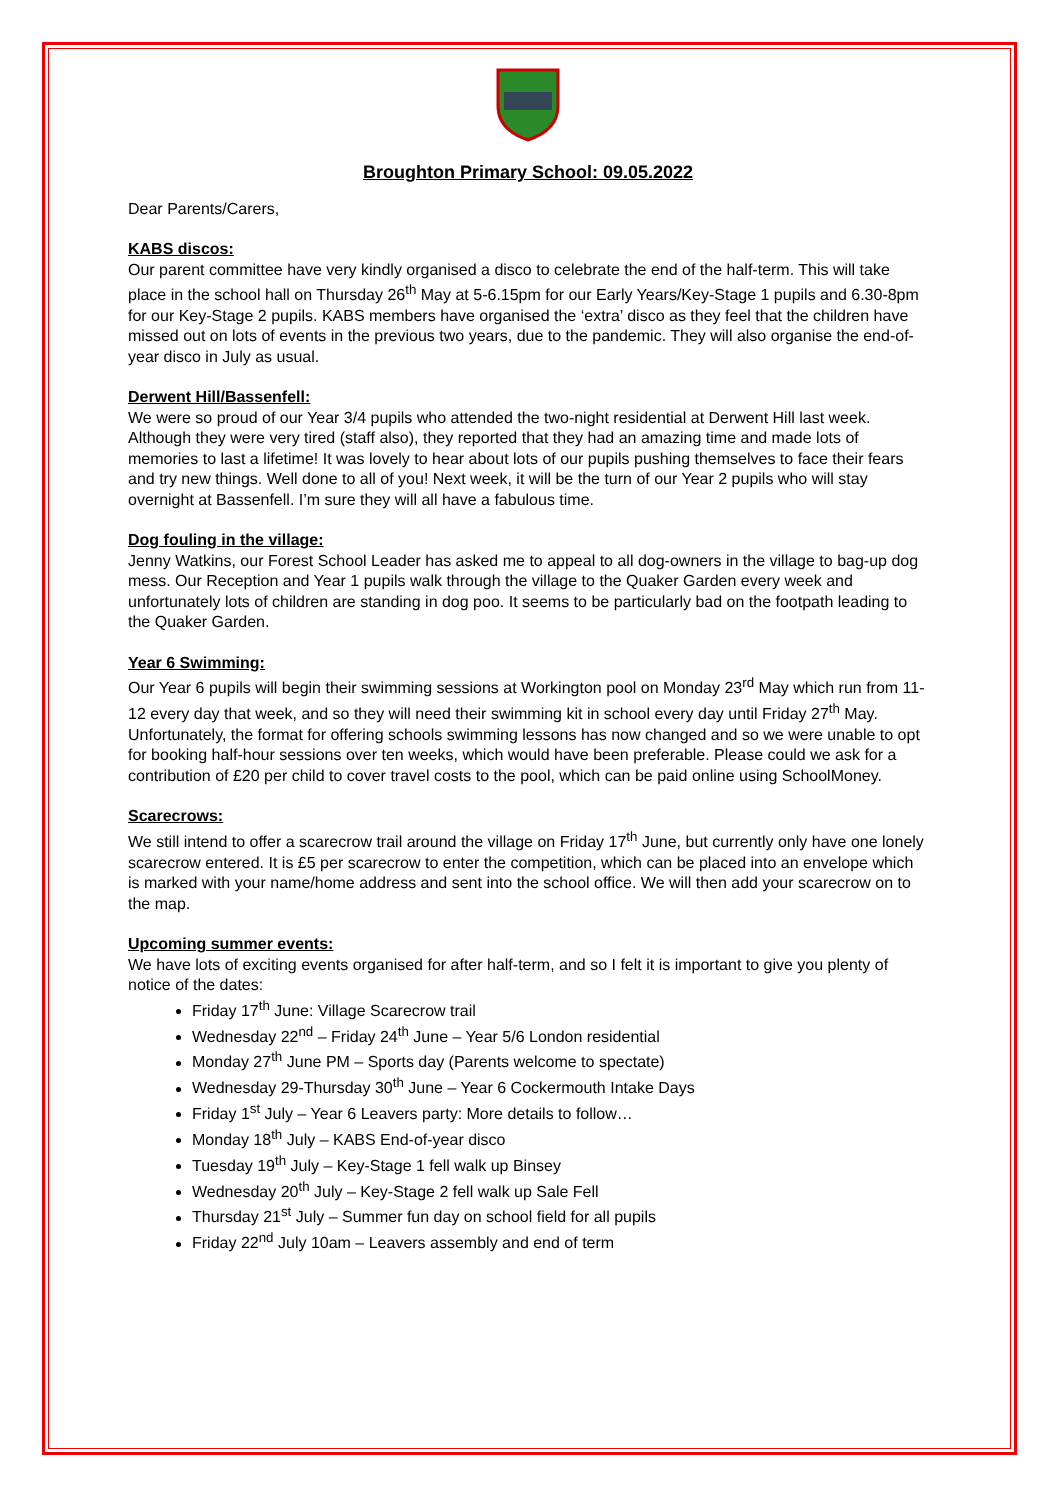Broughton Primary School: 09.05.2022
Dear Parents/Carers,
KABS discos:
Our parent committee have very kindly organised a disco to celebrate the end of the half-term. This will take place in the school hall on Thursday 26<sup>th</sup> May at 5-6.15pm for our Early Years/Key-Stage 1 pupils and 6.30-8pm for our Key-Stage 2 pupils. KABS members have organised the ‘extra’ disco as they feel that the children have missed out on lots of events in the previous two years, due to the pandemic. They will also organise the end-of-year disco in July as usual.
Derwent Hill/Bassenfell:
We were so proud of our Year 3/4 pupils who attended the two-night residential at Derwent Hill last week. Although they were very tired (staff also), they reported that they had an amazing time and made lots of memories to last a lifetime! It was lovely to hear about lots of our pupils pushing themselves to face their fears and try new things. Well done to all of you! Next week, it will be the turn of our Year 2 pupils who will stay overnight at Bassenfell. I’m sure they will all have a fabulous time.
Dog fouling in the village:
Jenny Watkins, our Forest School Leader has asked me to appeal to all dog-owners in the village to bag-up dog mess. Our Reception and Year 1 pupils walk through the village to the Quaker Garden every week and unfortunately lots of children are standing in dog poo. It seems to be particularly bad on the footpath leading to the Quaker Garden.
Year 6 Swimming:
Our Year 6 pupils will begin their swimming sessions at Workington pool on Monday 23<sup>rd</sup> May which run from 11-12 every day that week, and so they will need their swimming kit in school every day until Friday 27<sup>th</sup> May. Unfortunately, the format for offering schools swimming lessons has now changed and so we were unable to opt for booking half-hour sessions over ten weeks, which would have been preferable. Please could we ask for a contribution of £20 per child to cover travel costs to the pool, which can be paid online using SchoolMoney.
Scarecrows:
We still intend to offer a scarecrow trail around the village on Friday 17<sup>th</sup> June, but currently only have one lonely scarecrow entered. It is £5 per scarecrow to enter the competition, which can be placed into an envelope which is marked with your name/home address and sent into the school office. We will then add your scarecrow on to the map.
Upcoming summer events:
We have lots of exciting events organised for after half-term, and so I felt it is important to give you plenty of notice of the dates:
Friday 17<sup>th</sup> June: Village Scarecrow trail
Wednesday 22<sup>nd</sup> – Friday 24<sup>th</sup> June – Year 5/6 London residential
Monday 27<sup>th</sup> June PM – Sports day (Parents welcome to spectate)
Wednesday 29-Thursday 30<sup>th</sup> June – Year 6 Cockermouth Intake Days
Friday 1<sup>st</sup> July – Year 6 Leavers party: More details to follow…
Monday 18<sup>th</sup> July – KABS End-of-year disco
Tuesday 19<sup>th</sup> July – Key-Stage 1 fell walk up Binsey
Wednesday 20<sup>th</sup> July – Key-Stage 2 fell walk up Sale Fell
Thursday 21<sup>st</sup> July – Summer fun day on school field for all pupils
Friday 22<sup>nd</sup> July 10am – Leavers assembly and end of term